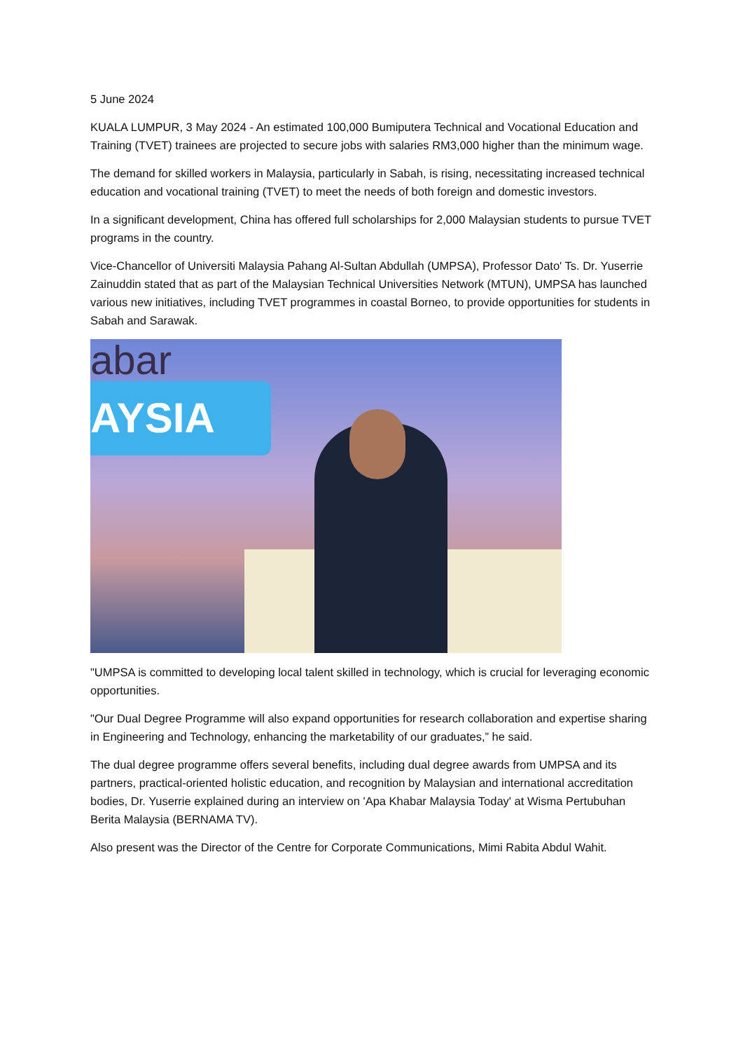5 June 2024
KUALA LUMPUR, 3 May 2024 - An estimated 100,000 Bumiputera Technical and Vocational Education and Training (TVET) trainees are projected to secure jobs with salaries RM3,000 higher than the minimum wage.
The demand for skilled workers in Malaysia, particularly in Sabah, is rising, necessitating increased technical education and vocational training (TVET) to meet the needs of both foreign and domestic investors.
In a significant development, China has offered full scholarships for 2,000 Malaysian students to pursue TVET programs in the country.
Vice-Chancellor of Universiti Malaysia Pahang Al-Sultan Abdullah (UMPSA), Professor Dato' Ts. Dr. Yuserrie Zainuddin stated that as part of the Malaysian Technical Universities Network (MTUN), UMPSA has launched various new initiatives, including TVET programmes in coastal Borneo, to provide opportunities for students in Sabah and Sarawak.
abar
AYSIA
"UMPSA is committed to developing local talent skilled in technology, which is crucial for leveraging economic opportunities.
"Our Dual Degree Programme will also expand opportunities for research collaboration and expertise sharing in Engineering and Technology, enhancing the marketability of our graduates,” he said.
The dual degree programme offers several benefits, including dual degree awards from UMPSA and its partners, practical-oriented holistic education, and recognition by Malaysian and international accreditation bodies, Dr. Yuserrie explained during an interview on 'Apa Khabar Malaysia Today' at Wisma Pertubuhan Berita Malaysia (BERNAMA TV).
Also present was the Director of the Centre for Corporate Communications, Mimi Rabita Abdul Wahit.